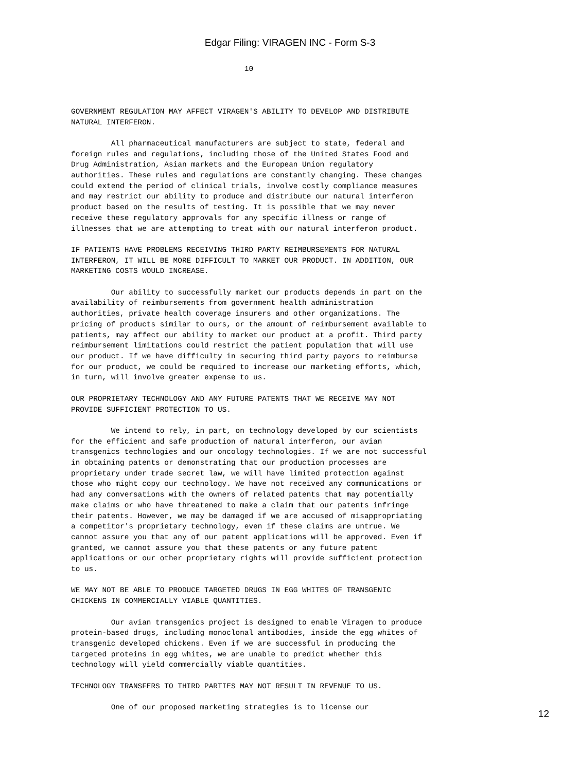Edgar Filing: VIRAGEN INC - Form S-3
                                       10



GOVERNMENT REGULATION MAY AFFECT VIRAGEN'S ABILITY TO DEVELOP AND DISTRIBUTE
NATURAL INTERFERON.

         All pharmaceutical manufacturers are subject to state, federal and
foreign rules and regulations, including those of the United States Food and
Drug Administration, Asian markets and the European Union regulatory
authorities. These rules and regulations are constantly changing. These changes
could extend the period of clinical trials, involve costly compliance measures
and may restrict our ability to produce and distribute our natural interferon
product based on the results of testing. It is possible that we may never
receive these regulatory approvals for any specific illness or range of
illnesses that we are attempting to treat with our natural interferon product.

IF PATIENTS HAVE PROBLEMS RECEIVING THIRD PARTY REIMBURSEMENTS FOR NATURAL
INTERFERON, IT WILL BE MORE DIFFICULT TO MARKET OUR PRODUCT. IN ADDITION, OUR
MARKETING COSTS WOULD INCREASE.

         Our ability to successfully market our products depends in part on the
availability of reimbursements from government health administration
authorities, private health coverage insurers and other organizations. The
pricing of products similar to ours, or the amount of reimbursement available to
patients, may affect our ability to market our product at a profit. Third party
reimbursement limitations could restrict the patient population that will use
our product. If we have difficulty in securing third party payors to reimburse
for our product, we could be required to increase our marketing efforts, which,
in turn, will involve greater expense to us.

OUR PROPRIETARY TECHNOLOGY AND ANY FUTURE PATENTS THAT WE RECEIVE MAY NOT
PROVIDE SUFFICIENT PROTECTION TO US.

         We intend to rely, in part, on technology developed by our scientists
for the efficient and safe production of natural interferon, our avian
transgenics technologies and our oncology technologies. If we are not successful
in obtaining patents or demonstrating that our production processes are
proprietary under trade secret law, we will have limited protection against
those who might copy our technology. We have not received any communications or
had any conversations with the owners of related patents that may potentially
make claims or who have threatened to make a claim that our patents infringe
their patents. However, we may be damaged if we are accused of misappropriating
a competitor's proprietary technology, even if these claims are untrue. We
cannot assure you that any of our patent applications will be approved. Even if
granted, we cannot assure you that these patents or any future patent
applications or our other proprietary rights will provide sufficient protection
to us.

WE MAY NOT BE ABLE TO PRODUCE TARGETED DRUGS IN EGG WHITES OF TRANSGENIC
CHICKENS IN COMMERCIALLY VIABLE QUANTITIES.

         Our avian transgenics project is designed to enable Viragen to produce
protein-based drugs, including monoclonal antibodies, inside the egg whites of
transgenic developed chickens. Even if we are successful in producing the
targeted proteins in egg whites, we are unable to predict whether this
technology will yield commercially viable quantities.

TECHNOLOGY TRANSFERS TO THIRD PARTIES MAY NOT RESULT IN REVENUE TO US.

         One of our proposed marketing strategies is to license our
12